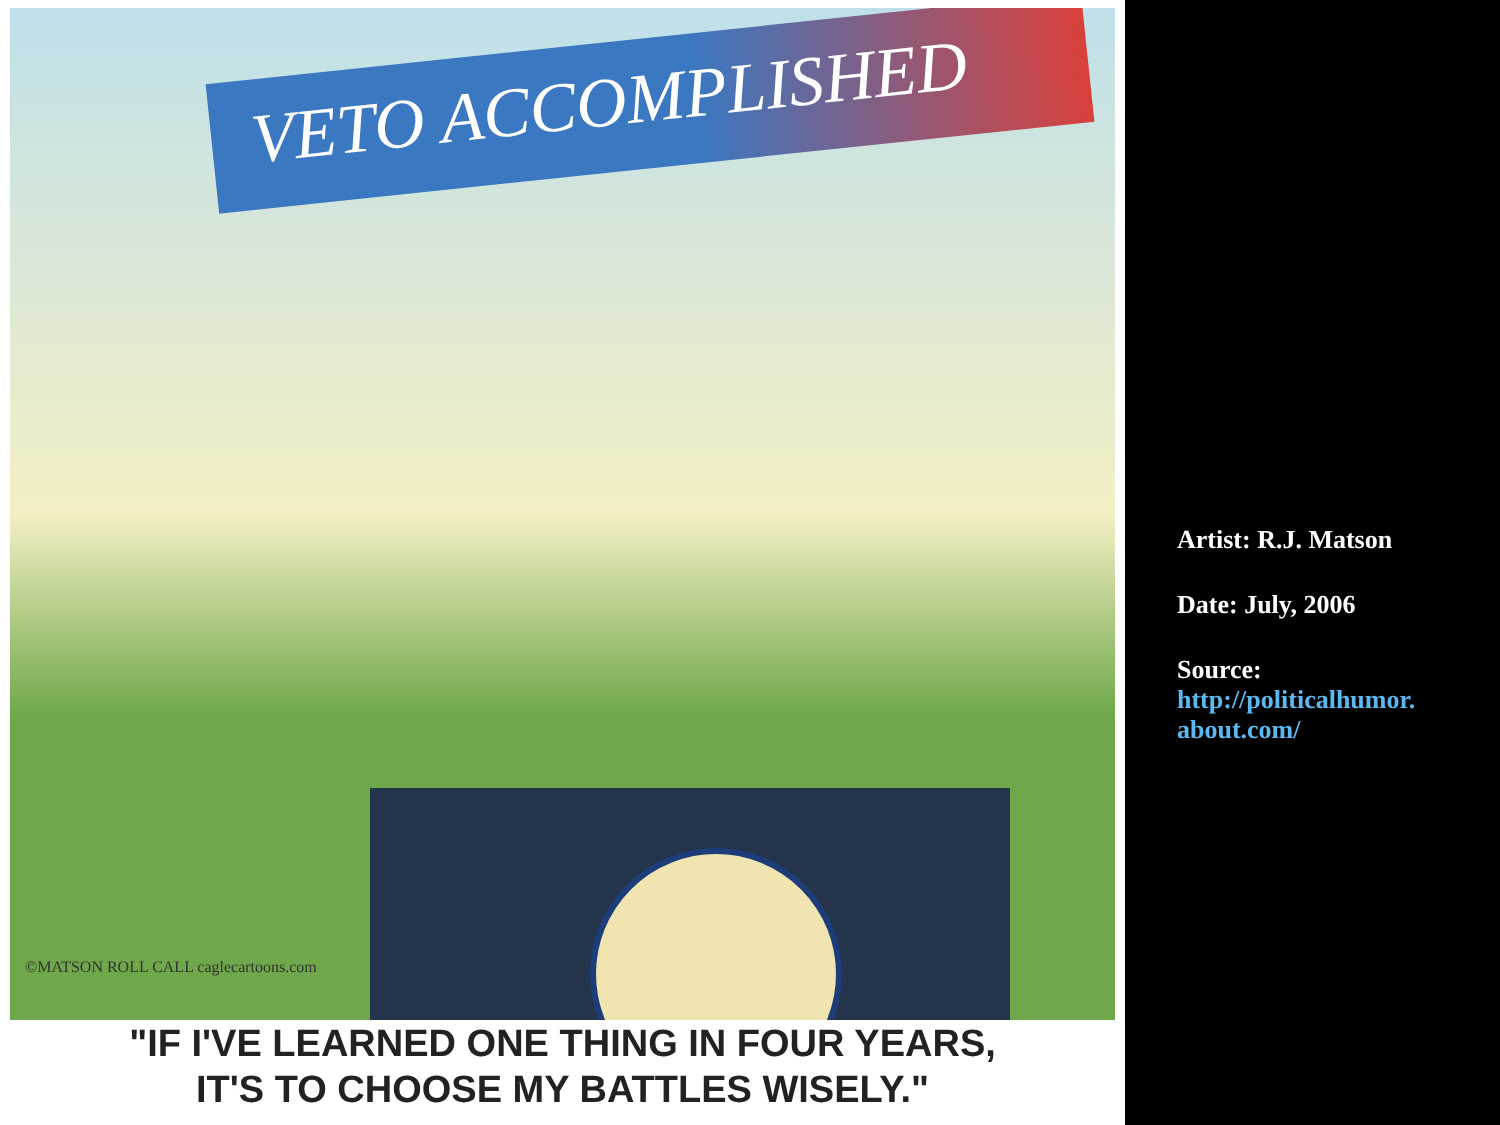VETO ACCOMPLISHED
©MATSON ROLL CALL caglecartoons.com
"IF I'VE LEARNED ONE THING IN FOUR YEARS,
IT'S TO CHOOSE MY BATTLES WISELY."
Artist: R.J. Matson
Date: July, 2006
Source:
http://politicalhumor.
about.com/